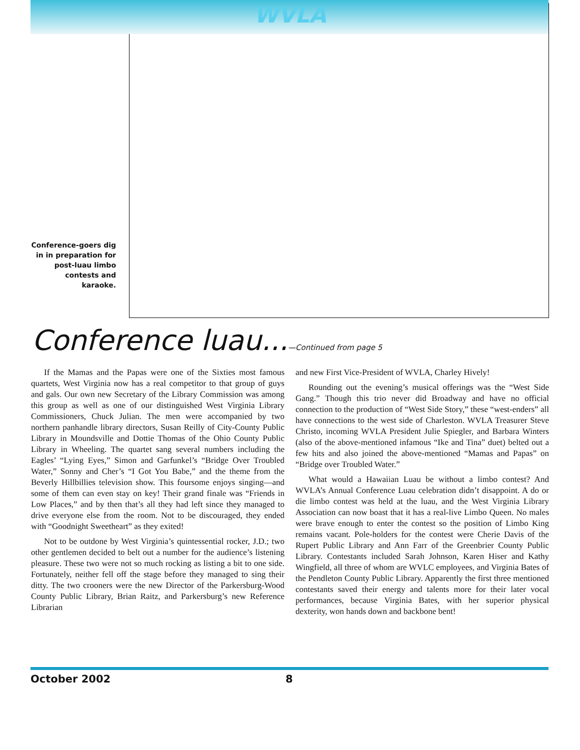WVLA
Conference-goers dig in in preparation for post-luau limbo contests and karaoke.
Conference luau...—Continued from page 5
If the Mamas and the Papas were one of the Sixties most famous quartets, West Virginia now has a real competitor to that group of guys and gals. Our own new Secretary of the Library Commission was among this group as well as one of our distinguished West Virginia Library Commissioners, Chuck Julian. The men were accompanied by two northern panhandle library directors, Susan Reilly of City-County Public Library in Moundsville and Dottie Thomas of the Ohio County Public Library in Wheeling. The quartet sang several numbers including the Eagles’ “Lying Eyes,” Simon and Garfunkel’s “Bridge Over Troubled Water,” Sonny and Cher’s “I Got You Babe,” and the theme from the Beverly Hillbillies television show. This foursome enjoys singing—and some of them can even stay on key! Their grand finale was “Friends in Low Places,” and by then that’s all they had left since they managed to drive everyone else from the room. Not to be discouraged, they ended with “Goodnight Sweetheart” as they exited!
Not to be outdone by West Virginia’s quintessential rocker, J.D.; two other gentlemen decided to belt out a number for the audience’s listening pleasure. These two were not so much rocking as listing a bit to one side. Fortunately, neither fell off the stage before they managed to sing their ditty. The two crooners were the new Director of the Parkersburg-Wood County Public Library, Brian Raitz, and Parkersburg’s new Reference Librarian
and new First Vice-President of WVLA, Charley Hively!
Rounding out the evening’s musical offerings was the “West Side Gang.” Though this trio never did Broadway and have no official connection to the production of “West Side Story,” these “west-enders” all have connections to the west side of Charleston. WVLA Treasurer Steve Christo, incoming WVLA President Julie Spiegler, and Barbara Winters (also of the above-mentioned infamous “Ike and Tina” duet) belted out a few hits and also joined the above-mentioned “Mamas and Papas” on “Bridge over Troubled Water.”
What would a Hawaiian Luau be without a limbo contest? And WVLA’s Annual Conference Luau celebration didn’t disappoint. A do or die limbo contest was held at the luau, and the West Virginia Library Association can now boast that it has a real-live Limbo Queen. No males were brave enough to enter the contest so the position of Limbo King remains vacant. Pole-holders for the contest were Cherie Davis of the Rupert Public Library and Ann Farr of the Greenbrier County Public Library. Contestants included Sarah Johnson, Karen Hiser and Kathy Wingfield, all three of whom are WVLC employees, and Virginia Bates of the Pendleton County Public Library. Apparently the first three mentioned contestants saved their energy and talents more for their later vocal performances, because Virginia Bates, with her superior physical dexterity, won hands down and backbone bent!
October 2002 8